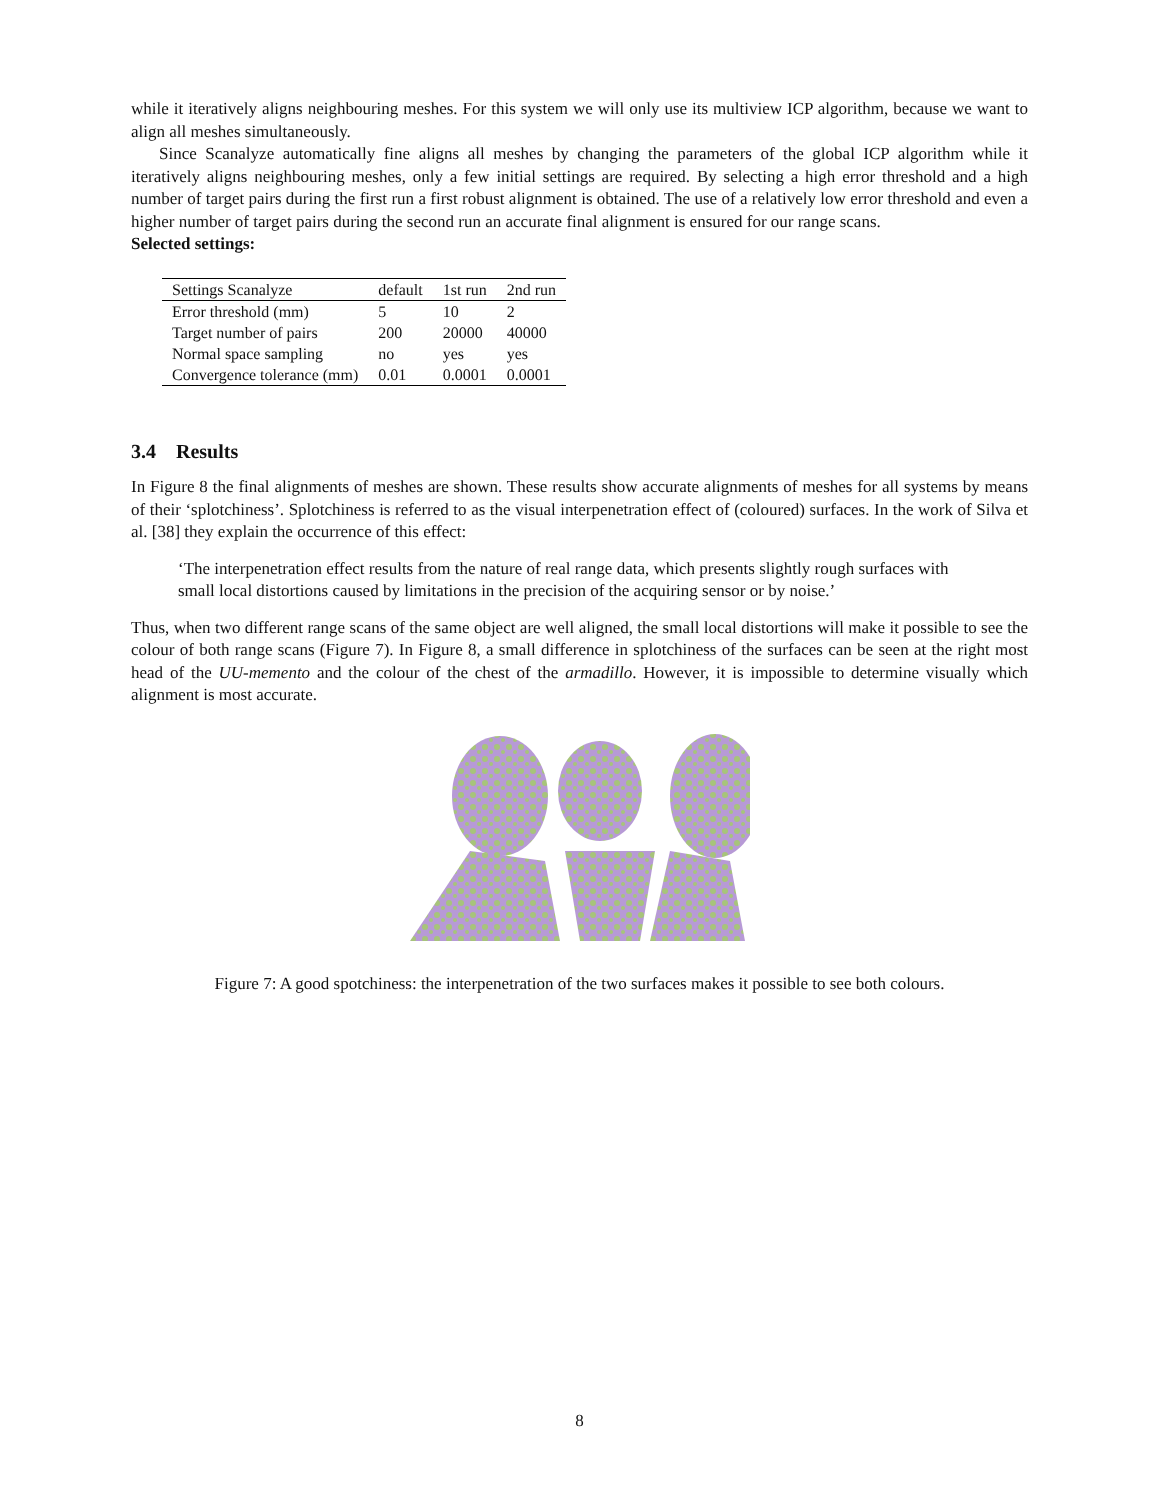while it iteratively aligns neighbouring meshes. For this system we will only use its multiview ICP algorithm, because we want to align all meshes simultaneously.
Since Scanalyze automatically fine aligns all meshes by changing the parameters of the global ICP algorithm while it iteratively aligns neighbouring meshes, only a few initial settings are required. By selecting a high error threshold and a high number of target pairs during the first run a first robust alignment is obtained. The use of a relatively low error threshold and even a higher number of target pairs during the second run an accurate final alignment is ensured for our range scans.
Selected settings:
| Settings Scanalyze | default | 1st run | 2nd run |
| --- | --- | --- | --- |
| Error threshold (mm) | 5 | 10 | 2 |
| Target number of pairs | 200 | 20000 | 40000 |
| Normal space sampling | no | yes | yes |
| Convergence tolerance (mm) | 0.01 | 0.0001 | 0.0001 |
3.4 Results
In Figure 8 the final alignments of meshes are shown. These results show accurate alignments of meshes for all systems by means of their ‘splotchiness’. Splotchiness is referred to as the visual interpenetration effect of (coloured) surfaces. In the work of Silva et al. [38] they explain the occurrence of this effect:
‘The interpenetration effect results from the nature of real range data, which presents slightly rough surfaces with small local distortions caused by limitations in the precision of the acquiring sensor or by noise.’
Thus, when two different range scans of the same object are well aligned, the small local distortions will make it possible to see the colour of both range scans (Figure 7). In Figure 8, a small difference in splotchiness of the surfaces can be seen at the right most head of the UU-memento and the colour of the chest of the armadillo. However, it is impossible to determine visually which alignment is most accurate.
Figure 7: A good spotchiness: the interpenetration of the two surfaces makes it possible to see both colours.
8